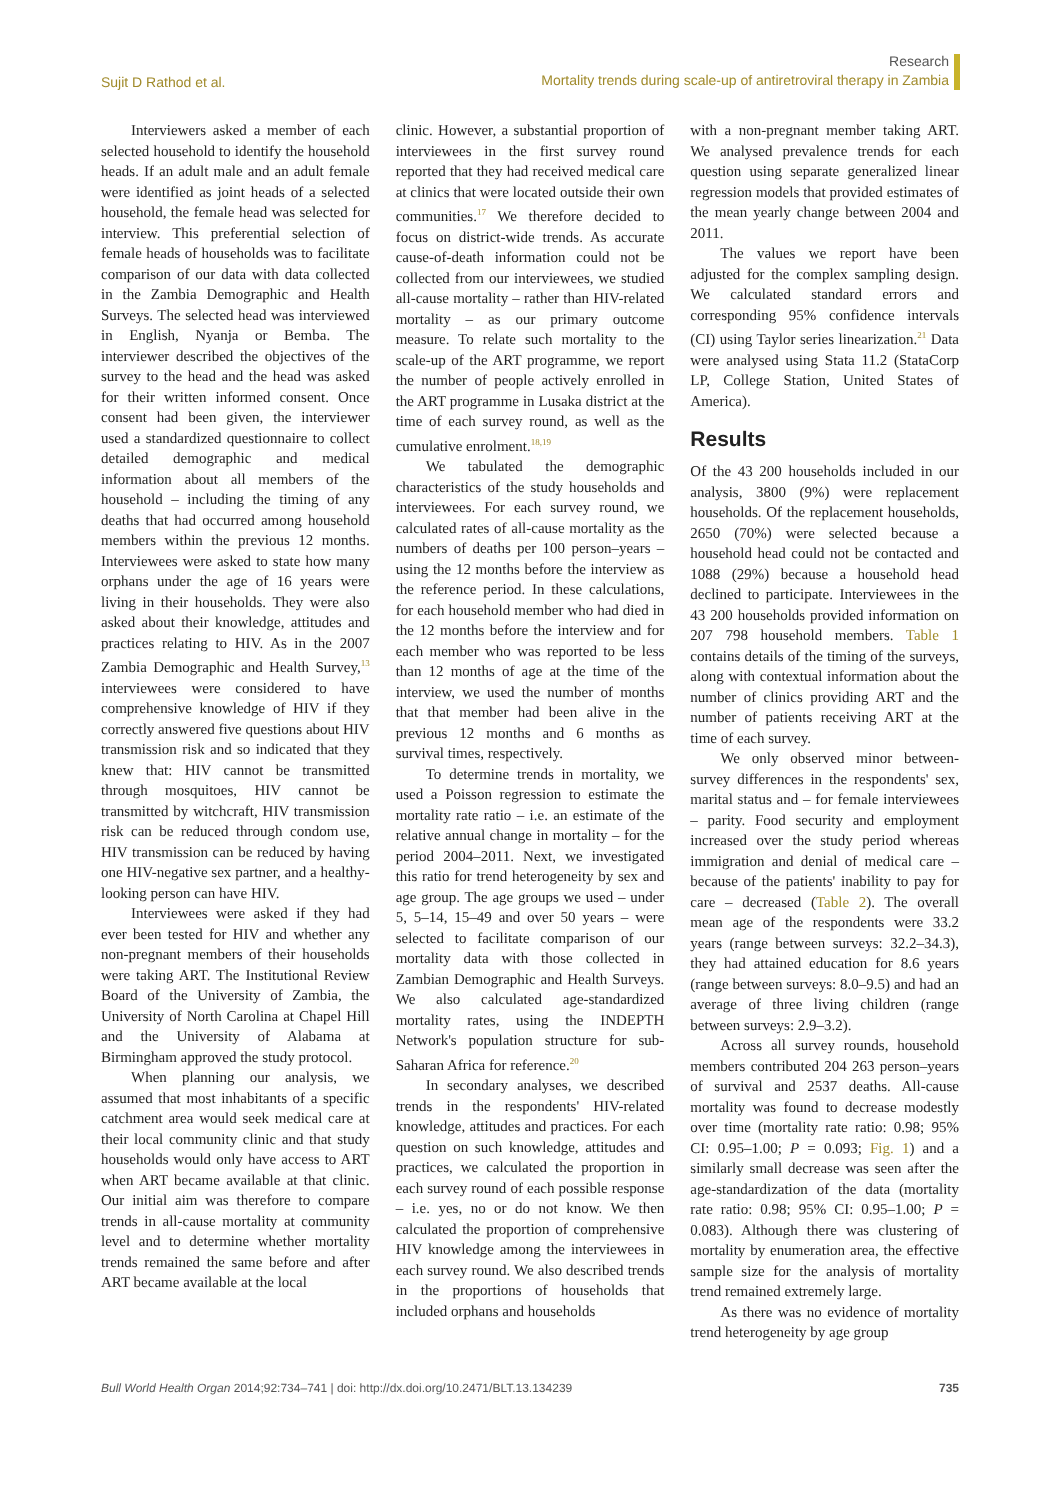Sujit D Rathod et al.
Research
Mortality trends during scale-up of antiretroviral therapy in Zambia
Interviewers asked a member of each selected household to identify the household heads. If an adult male and an adult female were identified as joint heads of a selected household, the female head was selected for interview. This preferential selection of female heads of households was to facilitate comparison of our data with data collected in the Zambia Demographic and Health Surveys. The selected head was interviewed in English, Nyanja or Bemba. The interviewer described the objectives of the survey to the head and the head was asked for their written informed consent. Once consent had been given, the interviewer used a standardized questionnaire to collect detailed demographic and medical information about all members of the household – including the timing of any deaths that had occurred among household members within the previous 12 months. Interviewees were asked to state how many orphans under the age of 16 years were living in their households. They were also asked about their knowledge, attitudes and practices relating to HIV. As in the 2007 Zambia Demographic and Health Survey,<sup>13</sup> interviewees were considered to have comprehensive knowledge of HIV if they correctly answered five questions about HIV transmission risk and so indicated that they knew that: HIV cannot be transmitted through mosquitoes, HIV cannot be transmitted by witchcraft, HIV transmission risk can be reduced through condom use, HIV transmission can be reduced by having one HIV-negative sex partner, and a healthy-looking person can have HIV.
Interviewees were asked if they had ever been tested for HIV and whether any non-pregnant members of their households were taking ART. The Institutional Review Board of the University of Zambia, the University of North Carolina at Chapel Hill and the University of Alabama at Birmingham approved the study protocol.
When planning our analysis, we assumed that most inhabitants of a specific catchment area would seek medical care at their local community clinic and that study households would only have access to ART when ART became available at that clinic. Our initial aim was therefore to compare trends in all-cause mortality at community level and to determine whether mortality trends remained the same before and after ART became available at the local
clinic. However, a substantial proportion of interviewees in the first survey round reported that they had received medical care at clinics that were located outside their own communities.<sup>17</sup> We therefore decided to focus on district-wide trends. As accurate cause-of-death information could not be collected from our interviewees, we studied all-cause mortality – rather than HIV-related mortality – as our primary outcome measure. To relate such mortality to the scale-up of the ART programme, we report the number of people actively enrolled in the ART programme in Lusaka district at the time of each survey round, as well as the cumulative enrolment.<sup>18,19</sup>
We tabulated the demographic characteristics of the study households and interviewees. For each survey round, we calculated rates of all-cause mortality as the numbers of deaths per 100 person–years – using the 12 months before the interview as the reference period. In these calculations, for each household member who had died in the 12 months before the interview and for each member who was reported to be less than 12 months of age at the time of the interview, we used the number of months that that member had been alive in the previous 12 months and 6 months as survival times, respectively.
To determine trends in mortality, we used a Poisson regression to estimate the mortality rate ratio – i.e. an estimate of the relative annual change in mortality – for the period 2004–2011. Next, we investigated this ratio for trend heterogeneity by sex and age group. The age groups we used – under 5, 5–14, 15–49 and over 50 years – were selected to facilitate comparison of our mortality data with those collected in Zambian Demographic and Health Surveys. We also calculated age-standardized mortality rates, using the INDEPTH Network's population structure for sub-Saharan Africa for reference.<sup>20</sup>
In secondary analyses, we described trends in the respondents' HIV-related knowledge, attitudes and practices. For each question on such knowledge, attitudes and practices, we calculated the proportion in each survey round of each possible response – i.e. yes, no or do not know. We then calculated the proportion of comprehensive HIV knowledge among the interviewees in each survey round. We also described trends in the proportions of households that included orphans and households
with a non-pregnant member taking ART. We analysed prevalence trends for each question using separate generalized linear regression models that provided estimates of the mean yearly change between 2004 and 2011.
The values we report have been adjusted for the complex sampling design. We calculated standard errors and corresponding 95% confidence intervals (CI) using Taylor series linearization.<sup>21</sup> Data were analysed using Stata 11.2 (StataCorp LP, College Station, United States of America).
Results
Of the 43 200 households included in our analysis, 3800 (9%) were replacement households. Of the replacement households, 2650 (70%) were selected because a household head could not be contacted and 1088 (29%) because a household head declined to participate. Interviewees in the 43 200 households provided information on 207 798 household members. Table 1 contains details of the timing of the surveys, along with contextual information about the number of clinics providing ART and the number of patients receiving ART at the time of each survey.
We only observed minor between-survey differences in the respondents' sex, marital status and – for female interviewees – parity. Food security and employment increased over the study period whereas immigration and denial of medical care – because of the patients' inability to pay for care – decreased (Table 2). The overall mean age of the respondents were 33.2 years (range between surveys: 32.2–34.3), they had attained education for 8.6 years (range between surveys: 8.0–9.5) and had an average of three living children (range between surveys: 2.9–3.2).
Across all survey rounds, household members contributed 204 263 person–years of survival and 2537 deaths. All-cause mortality was found to decrease modestly over time (mortality rate ratio: 0.98; 95% CI: 0.95–1.00; P = 0.093; Fig. 1) and a similarly small decrease was seen after the age-standardization of the data (mortality rate ratio: 0.98; 95% CI: 0.95–1.00; P = 0.083). Although there was clustering of mortality by enumeration area, the effective sample size for the analysis of mortality trend remained extremely large.
As there was no evidence of mortality trend heterogeneity by age group
Bull World Health Organ 2014;92:734–741 | doi: http://dx.doi.org/10.2471/BLT.13.134239 735